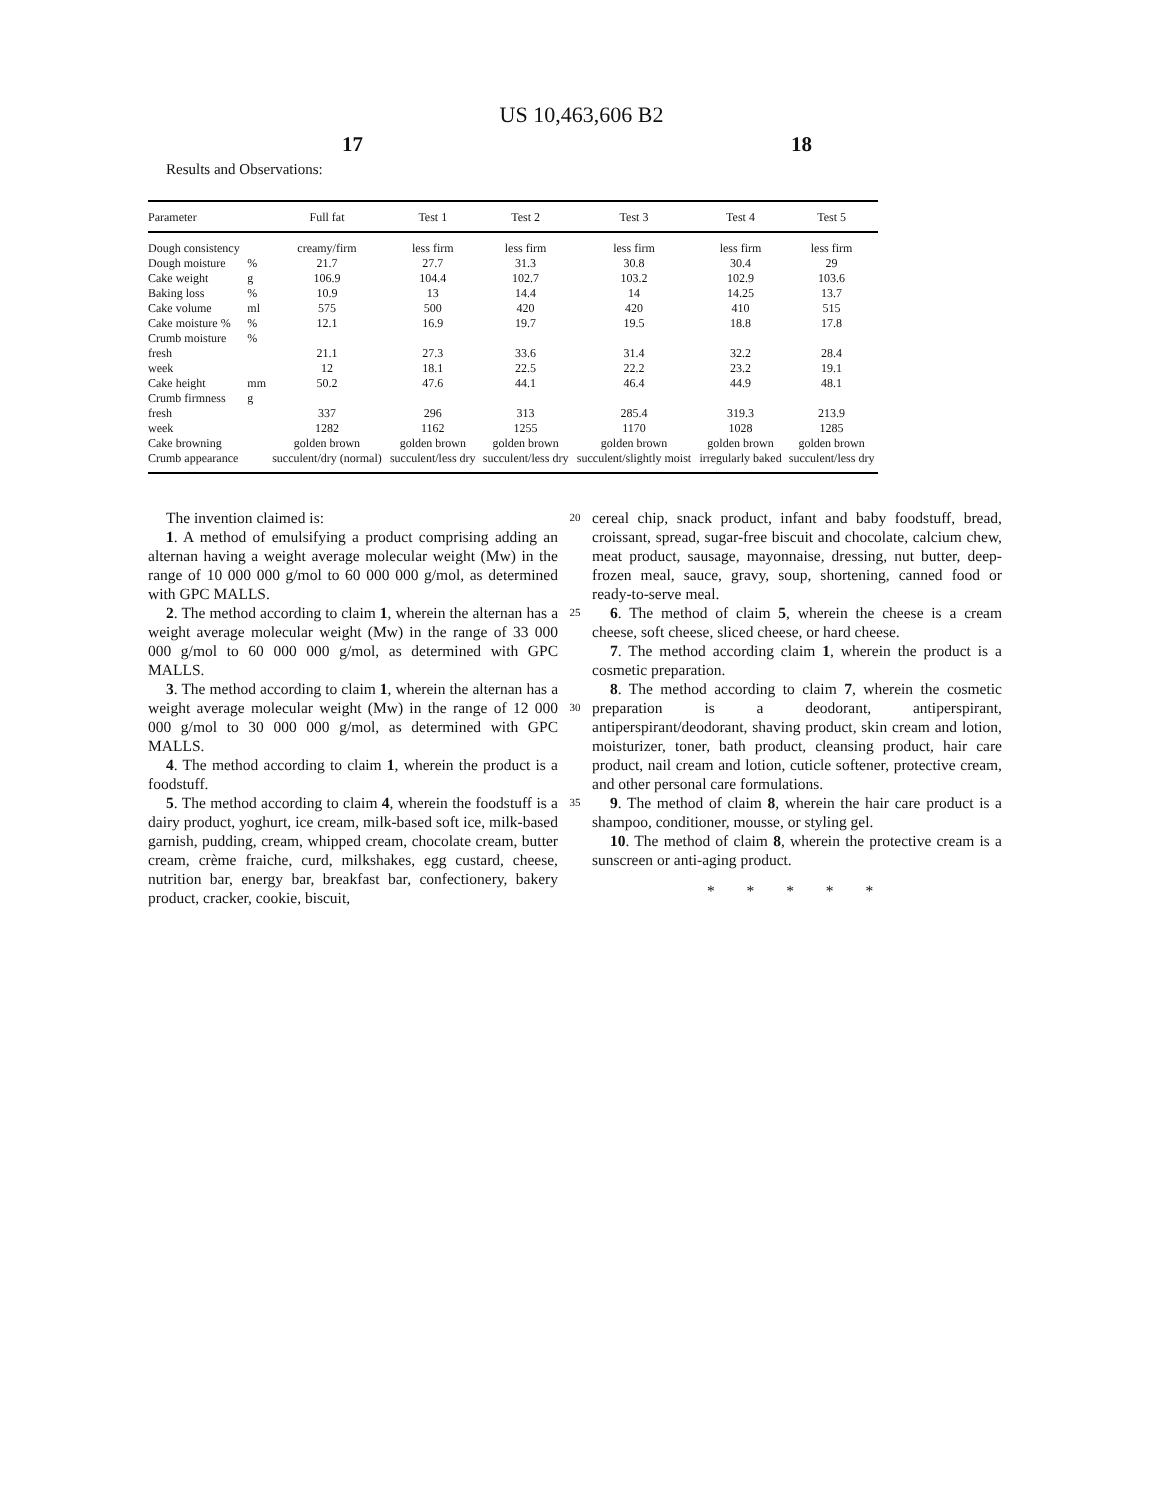US 10,463,606 B2
17 18
Results and Observations:
| Parameter | | Full fat | Test 1 | Test 2 | Test 3 | Test 4 | Test 5 |
| --- | --- | --- | --- | --- | --- | --- | --- |
| Dough consistency | | creamy/firm | less firm | less firm | less firm | less firm | less firm |
| Dough moisture | % | 21.7 | 27.7 | 31.3 | 30.8 | 30.4 | 29 |
| Cake weight | g | 106.9 | 104.4 | 102.7 | 103.2 | 102.9 | 103.6 |
| Baking loss | % | 10.9 | 13 | 14.4 | 14 | 14.25 | 13.7 |
| Cake volume | ml | 575 | 500 | 420 | 420 | 410 | 515 |
| Cake moisture % | % | 12.1 | 16.9 | 19.7 | 19.5 | 18.8 | 17.8 |
| Crumb moisture | % | | | | | | |
| fresh | | 21.1 | 27.3 | 33.6 | 31.4 | 32.2 | 28.4 |
| week | | 12 | 18.1 | 22.5 | 22.2 | 23.2 | 19.1 |
| Cake height | mm | 50.2 | 47.6 | 44.1 | 46.4 | 44.9 | 48.1 |
| Crumb firmness | g | | | | | | |
| fresh | | 337 | 296 | 313 | 285.4 | 319.3 | 213.9 |
| week | | 1282 | 1162 | 1255 | 1170 | 1028 | 1285 |
| Cake browning | | golden brown | golden brown | golden brown | golden brown | golden brown | golden brown |
| Crumb appearance | | succulent/dry (normal) | succulent/less dry | succulent/less dry | succulent/slightly moist | irregularly baked | succulent/less dry |
The invention claimed is:
1. A method of emulsifying a product comprising adding an alternan having a weight average molecular weight (Mw) in the range of 10 000 000 g/mol to 60 000 000 g/mol, as determined with GPC MALLS.
2. The method according to claim 1, wherein the alternan has a weight average molecular weight (Mw) in the range of 33 000 000 g/mol to 60 000 000 g/mol, as determined with GPC MALLS.
3. The method according to claim 1, wherein the alternan has a weight average molecular weight (Mw) in the range of 12 000 000 g/mol to 30 000 000 g/mol, as determined with GPC MALLS.
4. The method according to claim 1, wherein the product is a foodstuff.
5. The method according to claim 4, wherein the foodstuff is a dairy product, yoghurt, ice cream, milk-based soft ice, milk-based garnish, pudding, cream, whipped cream, chocolate cream, butter cream, crème fraiche, curd, milkshakes, egg custard, cheese, nutrition bar, energy bar, breakfast bar, confectionery, bakery product, cracker, cookie, biscuit,
20
25
30
35
cereal chip, snack product, infant and baby foodstuff, bread, croissant, spread, sugar-free biscuit and chocolate, calcium chew, meat product, sausage, mayonnaise, dressing, nut butter, deep-frozen meal, sauce, gravy, soup, shortening, canned food or ready-to-serve meal.
6. The method of claim 5, wherein the cheese is a cream cheese, soft cheese, sliced cheese, or hard cheese.
7. The method according claim 1, wherein the product is a cosmetic preparation.
8. The method according to claim 7, wherein the cosmetic preparation is a deodorant, antiperspirant, antiperspirant/deodorant, shaving product, skin cream and lotion, moisturizer, toner, bath product, cleansing product, hair care product, nail cream and lotion, cuticle softener, protective cream, and other personal care formulations.
9. The method of claim 8, wherein the hair care product is a shampoo, conditioner, mousse, or styling gel.
10. The method of claim 8, wherein the protective cream is a sunscreen or anti-aging product.
* * * * *